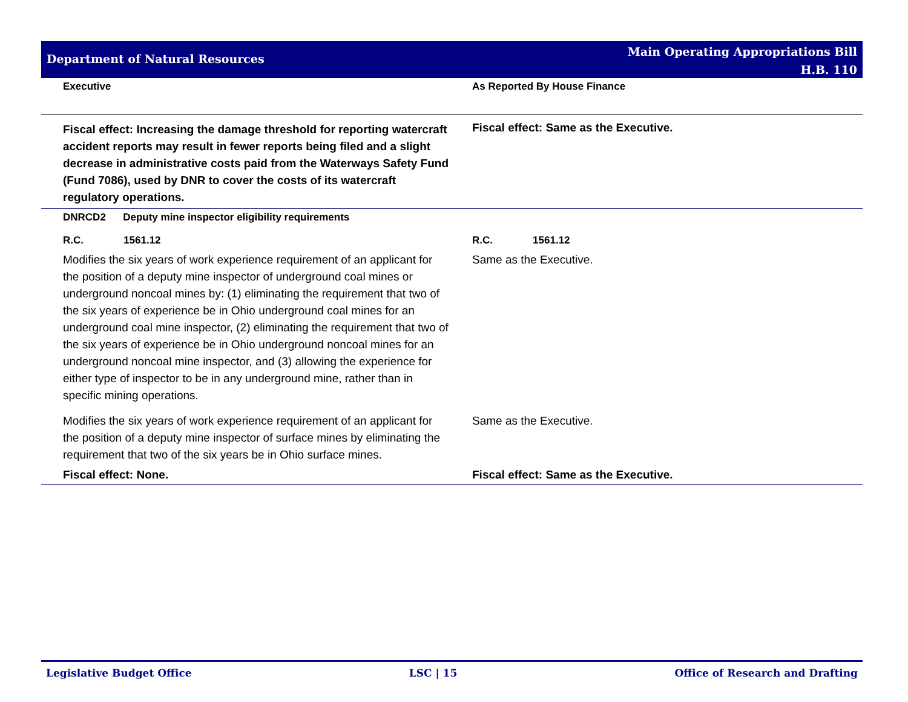Department of Natural Resources
Main Operating Appropriations Bill
H.B. 110
| Executive | As Reported By House Finance |
| --- | --- |
| Fiscal effect: Increasing the damage threshold for reporting watercraft accident reports may result in fewer reports being filed and a slight decrease in administrative costs paid from the Waterways Safety Fund (Fund 7086), used by DNR to cover the costs of its watercraft regulatory operations. | Fiscal effect: Same as the Executive. |
| DNRCD2 Deputy mine inspector eligibility requirements | |
| R.C. 1561.12 | R.C. 1561.12 |
| Modifies the six years of work experience requirement of an applicant for the position of a deputy mine inspector of underground coal mines or underground noncoal mines by: (1) eliminating the requirement that two of the six years of experience be in Ohio underground coal mines for an underground coal mine inspector, (2) eliminating the requirement that two of the six years of experience be in Ohio underground noncoal mines for an underground noncoal mine inspector, and (3) allowing the experience for either type of inspector to be in any underground mine, rather than in specific mining operations. | Same as the Executive. |
| Modifies the six years of work experience requirement of an applicant for the position of a deputy mine inspector of surface mines by eliminating the requirement that two of the six years be in Ohio surface mines. | Same as the Executive. |
| Fiscal effect: None. | Fiscal effect: Same as the Executive. |
Legislative Budget Office LSC | 15 Office of Research and Drafting